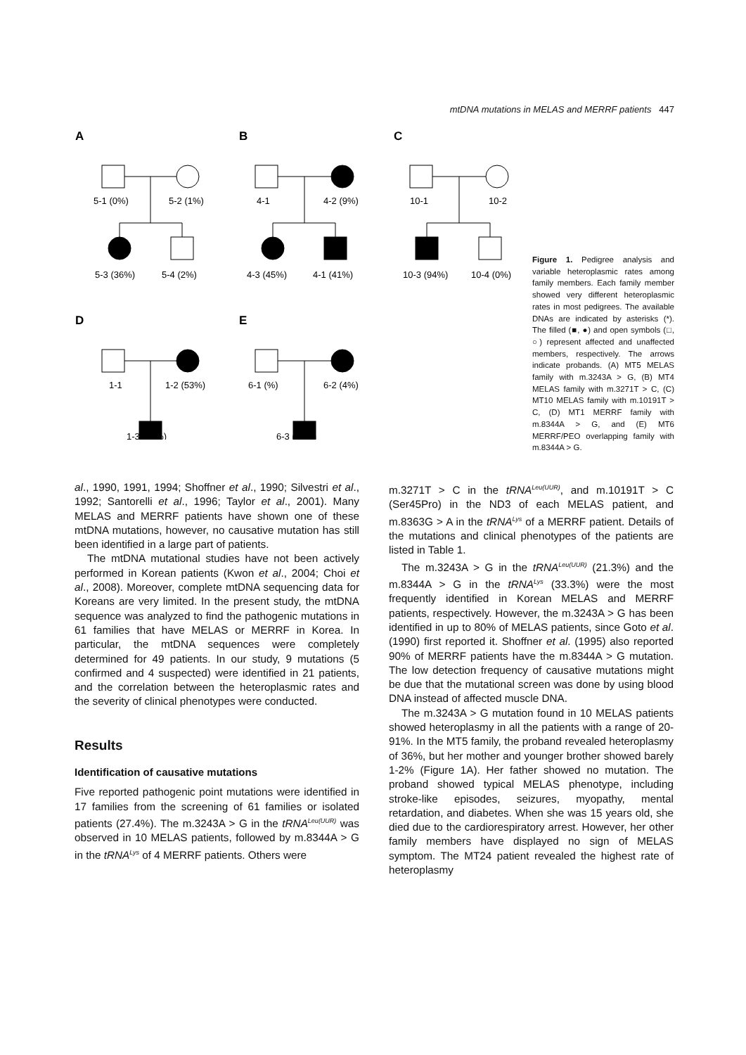mtDNA mutations in MELAS and MERRF patients 447
A
B
C
D
E
5-1 (0%)
5-2 (1%)
5-3 (36%)
5-4 (2%)
4-1
4-2 (9%)
4-3 (45%)
4-1 (41%)
10-1
10-2
10-3 (94%)
10-4 (0%)
1-1
1-2 (53%)
6-1 (%)
6-2 (4%)
1-3 (89%)
6-3 (99%)
Figure 1. Pedigree analysis and variable heteroplasmic rates among family members. Each family member showed very different heteroplasmic rates in most pedigrees. The available DNAs are indicated by asterisks (*). The filled (■, ●) and open symbols (□, ○) represent affected and unaffected members, respectively. The arrows indicate probands. (A) MT5 MELAS family with m.3243A > G, (B) MT4 MELAS family with m.3271T > C, (C) MT10 MELAS family with m.10191T > C, (D) MT1 MERRF family with m.8344A > G, and (E) MT6 MERRF/PEO overlapping family with m.8344A > G.
al., 1990, 1991, 1994; Shoffner et al., 1990; Silvestri et al., 1992; Santorelli et al., 1996; Taylor et al., 2001). Many MELAS and MERRF patients have shown one of these mtDNA mutations, however, no causative mutation has still been identified in a large part of patients.
The mtDNA mutational studies have not been actively performed in Korean patients (Kwon et al., 2004; Choi et al., 2008). Moreover, complete mtDNA sequencing data for Koreans are very limited. In the present study, the mtDNA sequence was analyzed to find the pathogenic mutations in 61 families that have MELAS or MERRF in Korea. In particular, the mtDNA sequences were completely determined for 49 patients. In our study, 9 mutations (5 confirmed and 4 suspected) were identified in 21 patients, and the correlation between the heteroplasmic rates and the severity of clinical phenotypes were conducted.
Results
Identification of causative mutations
Five reported pathogenic point mutations were identified in 17 families from the screening of 61 families or isolated patients (27.4%). The m.3243A > G in the tRNA<sup>Leu(UUR)</sup> was observed in 10 MELAS patients, followed by m.8344A > G in the tRNA<sup>Lys</sup> of 4 MERRF patients. Others were
m.3271T > C in the tRNA<sup>Leu(UUR)</sup>, and m.10191T > C (Ser45Pro) in the ND3 of each MELAS patient, and m.8363G > A in the tRNA<sup>Lys</sup> of a MERRF patient. Details of the mutations and clinical phenotypes of the patients are listed in Table 1.
The m.3243A > G in the tRNA<sup>Leu(UUR)</sup> (21.3%) and the m.8344A > G in the tRNA<sup>Lys</sup> (33.3%) were the most frequently identified in Korean MELAS and MERRF patients, respectively. However, the m.3243A > G has been identified in up to 80% of MELAS patients, since Goto et al. (1990) first reported it. Shoffner et al. (1995) also reported 90% of MERRF patients have the m.8344A > G mutation. The low detection frequency of causative mutations might be due that the mutational screen was done by using blood DNA instead of affected muscle DNA.
The m.3243A > G mutation found in 10 MELAS patients showed heteroplasmy in all the patients with a range of 20-91%. In the MT5 family, the proband revealed heteroplasmy of 36%, but her mother and younger brother showed barely 1-2% (Figure 1A). Her father showed no mutation. The proband showed typical MELAS phenotype, including stroke-like episodes, seizures, myopathy, mental retardation, and diabetes. When she was 15 years old, she died due to the cardiorespiratory arrest. However, her other family members have displayed no sign of MELAS symptom. The MT24 patient revealed the highest rate of heteroplasmy